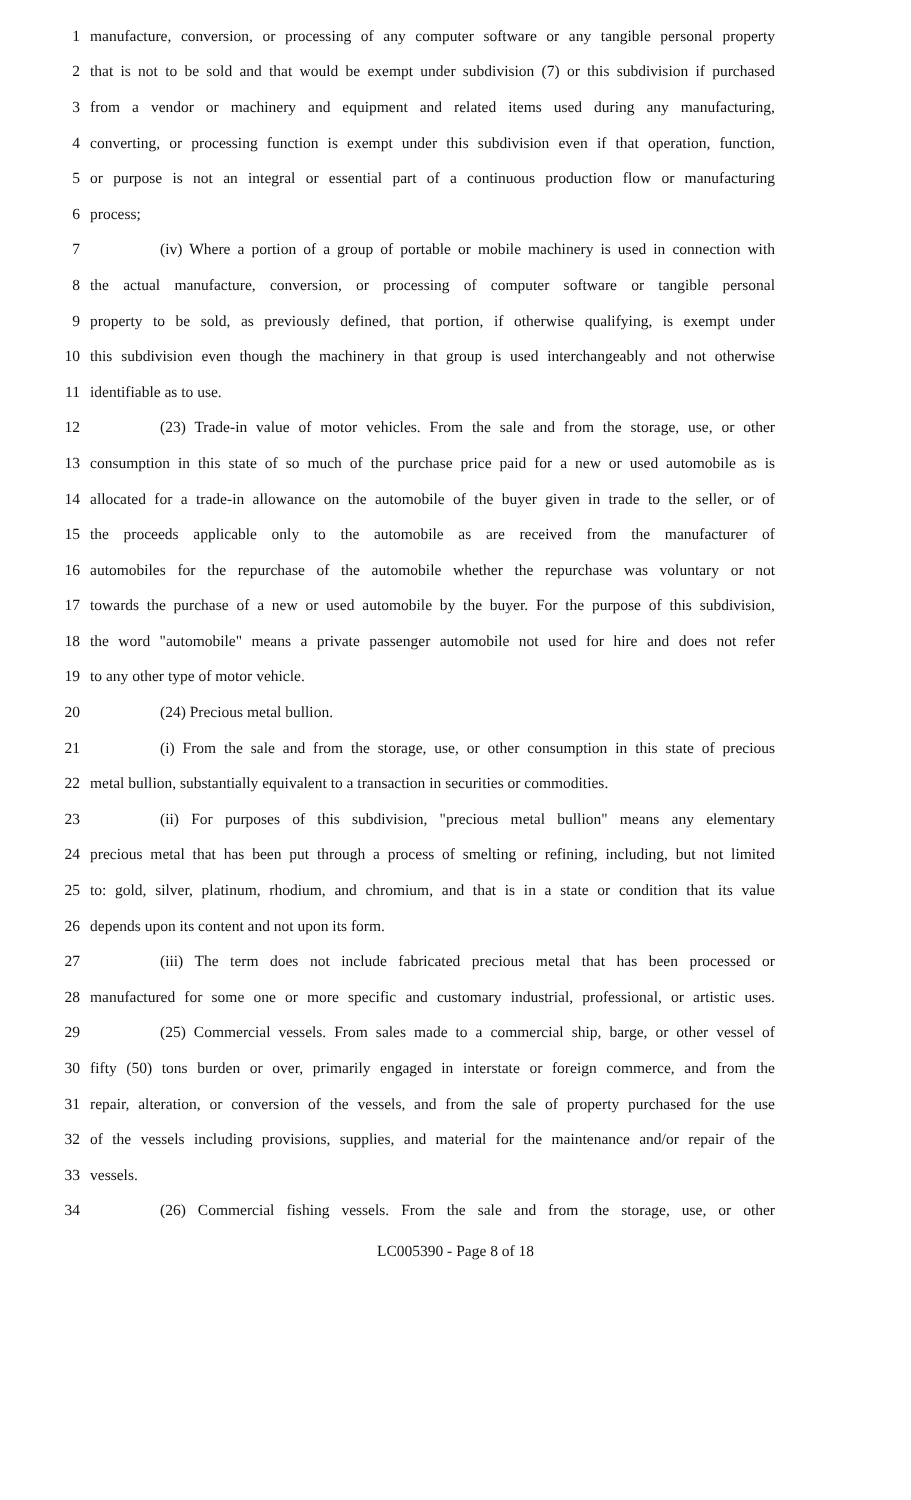1 manufacture, conversion, or processing of any computer software or any tangible personal property
2 that is not to be sold and that would be exempt under subdivision (7) or this subdivision if purchased
3 from a vendor or machinery and equipment and related items used during any manufacturing,
4 converting, or processing function is exempt under this subdivision even if that operation, function,
5 or purpose is not an integral or essential part of a continuous production flow or manufacturing
6 process;
7 (iv) Where a portion of a group of portable or mobile machinery is used in connection with
8 the actual manufacture, conversion, or processing of computer software or tangible personal
9 property to be sold, as previously defined, that portion, if otherwise qualifying, is exempt under
10 this subdivision even though the machinery in that group is used interchangeably and not otherwise
11 identifiable as to use.
12 (23) Trade-in value of motor vehicles. From the sale and from the storage, use, or other
13 consumption in this state of so much of the purchase price paid for a new or used automobile as is
14 allocated for a trade-in allowance on the automobile of the buyer given in trade to the seller, or of
15 the proceeds applicable only to the automobile as are received from the manufacturer of
16 automobiles for the repurchase of the automobile whether the repurchase was voluntary or not
17 towards the purchase of a new or used automobile by the buyer. For the purpose of this subdivision,
18 the word "automobile" means a private passenger automobile not used for hire and does not refer
19 to any other type of motor vehicle.
20 (24) Precious metal bullion.
21 (i) From the sale and from the storage, use, or other consumption in this state of precious
22 metal bullion, substantially equivalent to a transaction in securities or commodities.
23 (ii) For purposes of this subdivision, "precious metal bullion" means any elementary
24 precious metal that has been put through a process of smelting or refining, including, but not limited
25 to: gold, silver, platinum, rhodium, and chromium, and that is in a state or condition that its value
26 depends upon its content and not upon its form.
27 (iii) The term does not include fabricated precious metal that has been processed or
28 manufactured for some one or more specific and customary industrial, professional, or artistic uses.
29 (25) Commercial vessels. From sales made to a commercial ship, barge, or other vessel of
30 fifty (50) tons burden or over, primarily engaged in interstate or foreign commerce, and from the
31 repair, alteration, or conversion of the vessels, and from the sale of property purchased for the use
32 of the vessels including provisions, supplies, and material for the maintenance and/or repair of the
33 vessels.
34 (26) Commercial fishing vessels. From the sale and from the storage, use, or other
LC005390 - Page 8 of 18